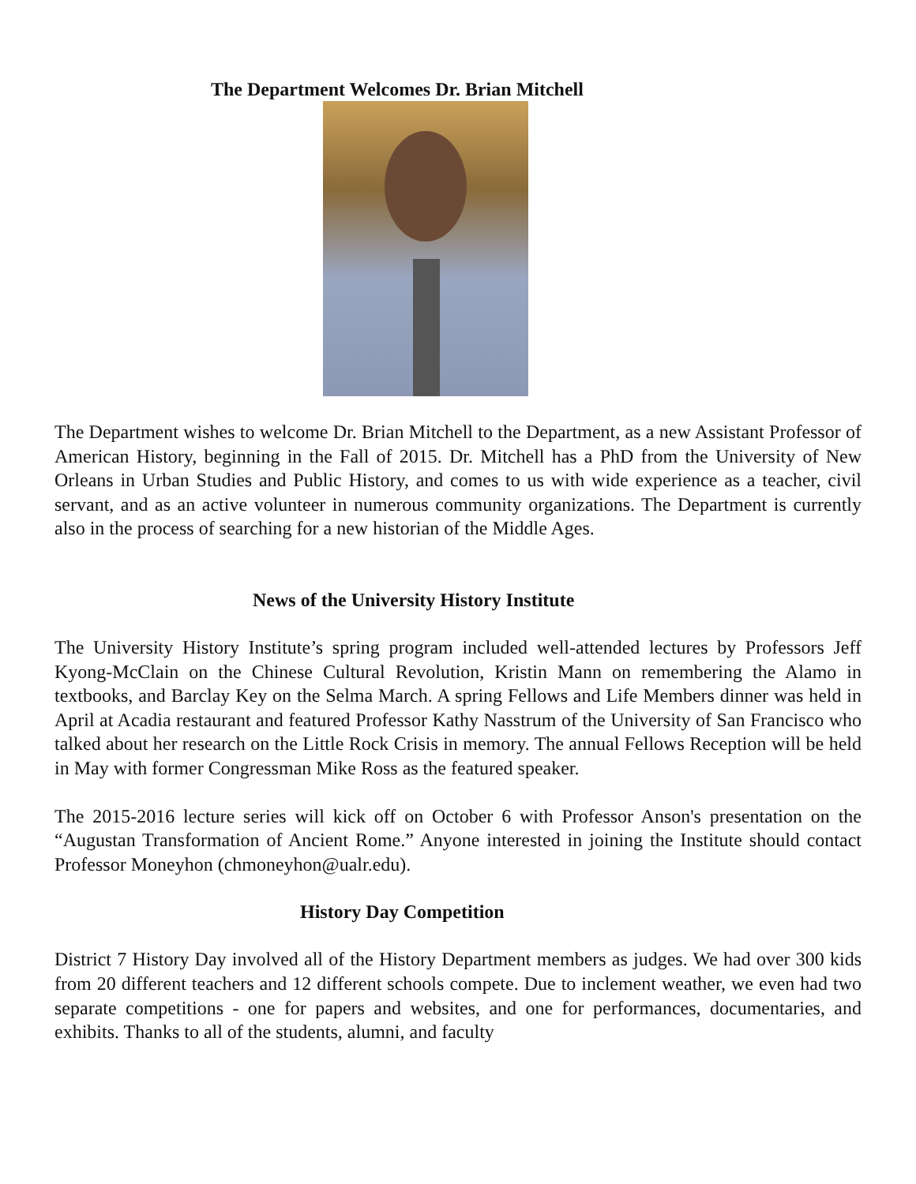The Department Welcomes Dr. Brian Mitchell
The Department wishes to welcome Dr. Brian Mitchell to the Department, as a new Assistant Professor of American History, beginning in the Fall of 2015. Dr. Mitchell has a PhD from the University of New Orleans in Urban Studies and Public History, and comes to us with wide experience as a teacher, civil servant, and as an active volunteer in numerous community organizations. The Department is currently also in the process of searching for a new historian of the Middle Ages.
News of the University History Institute
The University History Institute’s spring program included well-attended lectures by Professors Jeff Kyong-McClain on the Chinese Cultural Revolution, Kristin Mann on remembering the Alamo in textbooks, and Barclay Key on the Selma March. A spring Fellows and Life Members dinner was held in April at Acadia restaurant and featured Professor Kathy Nasstrum of the University of San Francisco who talked about her research on the Little Rock Crisis in memory. The annual Fellows Reception will be held in May with former Congressman Mike Ross as the featured speaker.
The 2015-2016 lecture series will kick off on October 6 with Professor Anson's presentation on the “Augustan Transformation of Ancient Rome.” Anyone interested in joining the Institute should contact Professor Moneyhon (chmoneyhon@ualr.edu).
History Day Competition
District 7 History Day involved all of the History Department members as judges. We had over 300 kids from 20 different teachers and 12 different schools compete. Due to inclement weather, we even had two separate competitions - one for papers and websites, and one for performances, documentaries, and exhibits. Thanks to all of the students, alumni, and faculty